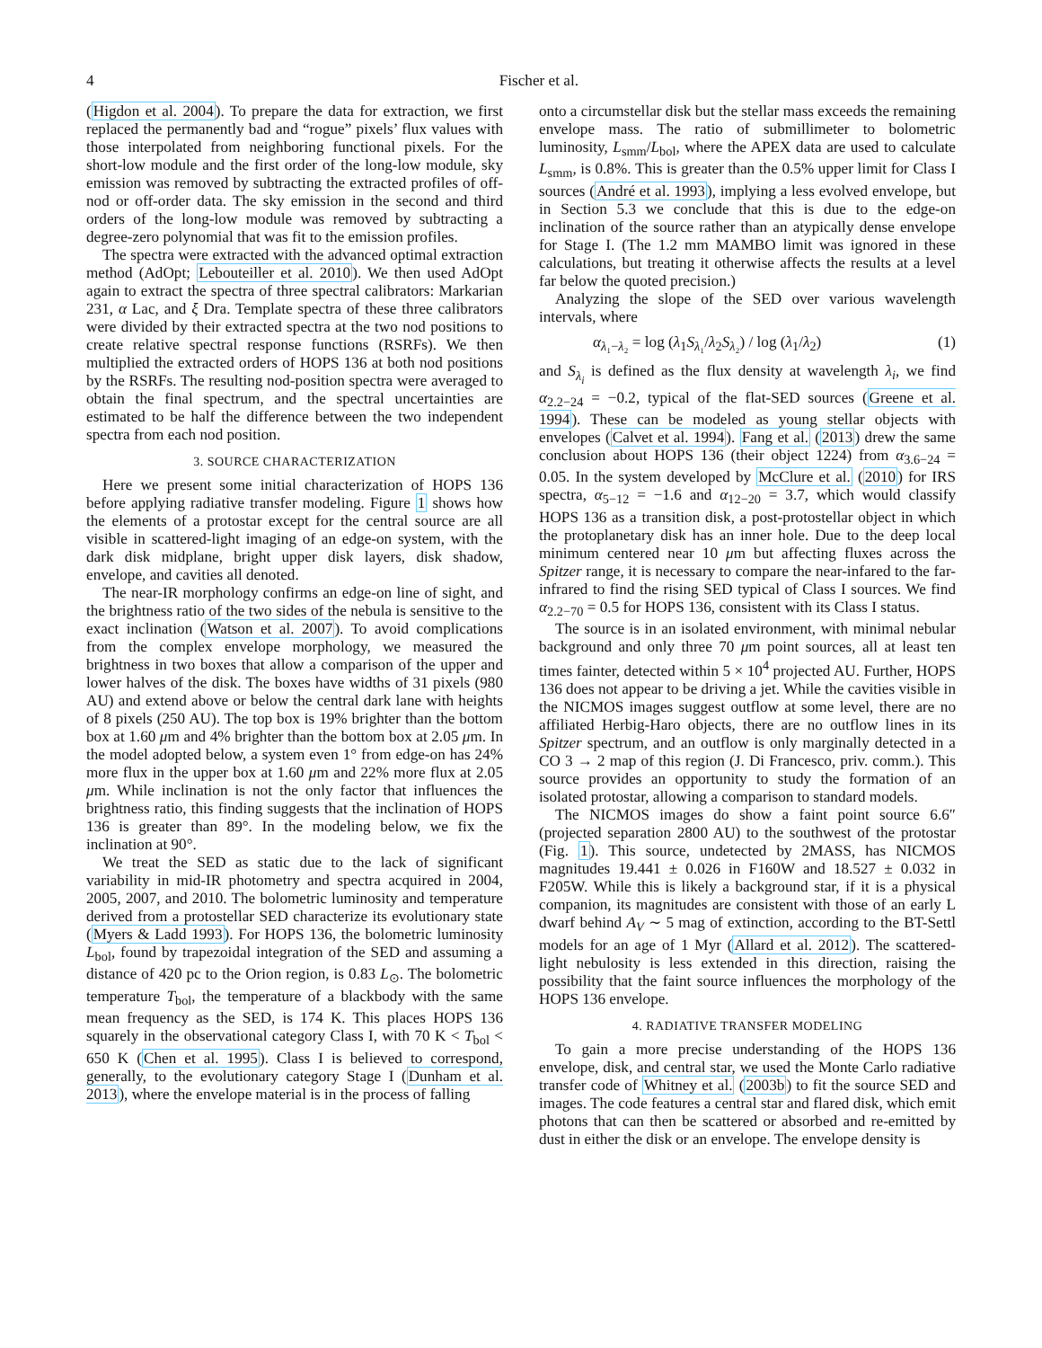4 Fischer et al.
(Higdon et al. 2004). To prepare the data for extraction, we first replaced the permanently bad and “rogue” pixels’ flux values with those interpolated from neighboring functional pixels. For the short-low module and the first order of the long-low module, sky emission was removed by subtracting the extracted profiles of off-nod or off-order data. The sky emission in the second and third orders of the long-low module was removed by subtracting a degree-zero polynomial that was fit to the emission profiles.
The spectra were extracted with the advanced optimal extraction method (AdOpt; Lebouteiller et al. 2010). We then used AdOpt again to extract the spectra of three spectral calibrators: Markarian 231, α Lac, and ξ Dra. Template spectra of these three calibrators were divided by their extracted spectra at the two nod positions to create relative spectral response functions (RSRFs). We then multiplied the extracted orders of HOPS 136 at both nod positions by the RSRFs. The resulting nod-position spectra were averaged to obtain the final spectrum, and the spectral uncertainties are estimated to be half the difference between the two independent spectra from each nod position.
3. SOURCE CHARACTERIZATION
Here we present some initial characterization of HOPS 136 before applying radiative transfer modeling. Figure 1 shows how the elements of a protostar except for the central source are all visible in scattered-light imaging of an edge-on system, with the dark disk midplane, bright upper disk layers, disk shadow, envelope, and cavities all denoted.
The near-IR morphology confirms an edge-on line of sight, and the brightness ratio of the two sides of the nebula is sensitive to the exact inclination (Watson et al. 2007). To avoid complications from the complex envelope morphology, we measured the brightness in two boxes that allow a comparison of the upper and lower halves of the disk. The boxes have widths of 31 pixels (980 AU) and extend above or below the central dark lane with heights of 8 pixels (250 AU). The top box is 19% brighter than the bottom box at 1.60 μm and 4% brighter than the bottom box at 2.05 μm. In the model adopted below, a system even 1° from edge-on has 24% more flux in the upper box at 1.60 μm and 22% more flux at 2.05 μm. While inclination is not the only factor that influences the brightness ratio, this finding suggests that the inclination of HOPS 136 is greater than 89°. In the modeling below, we fix the inclination at 90°.
We treat the SED as static due to the lack of significant variability in mid-IR photometry and spectra acquired in 2004, 2005, 2007, and 2010. The bolometric luminosity and temperature derived from a protostellar SED characterize its evolutionary state (Myers & Ladd 1993). For HOPS 136, the bolometric luminosity L<sub>bol</sub>, found by trapezoidal integration of the SED and assuming a distance of 420 pc to the Orion region, is 0.83 L<sub>⊙</sub>. The bolometric temperature T<sub>bol</sub>, the temperature of a blackbody with the same mean frequency as the SED, is 174 K. This places HOPS 136 squarely in the observational category Class I, with 70 K < T<sub>bol</sub> < 650 K (Chen et al. 1995). Class I is believed to correspond, generally, to the evolutionary category Stage I (Dunham et al. 2013), where the envelope material is in the process of falling
onto a circumstellar disk but the stellar mass exceeds the remaining envelope mass. The ratio of submillimeter to bolometric luminosity, L<sub>smm</sub>/L<sub>bol</sub>, where the APEX data are used to calculate L<sub>smm</sub>, is 0.8%. This is greater than the 0.5% upper limit for Class I sources (André et al. 1993), implying a less evolved envelope, but in Section 5.3 we conclude that this is due to the edge-on inclination of the source rather than an atypically dense envelope for Stage I. (The 1.2 mm MAMBO limit was ignored in these calculations, but treating it otherwise affects the results at a level far below the quoted precision.)
Analyzing the slope of the SED over various wavelength intervals, where
α<sub>λ₁−λ₂</sub> = log (λ<sub>1</sub>S<sub>λ₁</sub>/λ<sub>2</sub>S<sub>λ₂</sub>) / log (λ<sub>1</sub>/λ<sub>2</sub>) (1)
and S<sub>λ<sub>i</sub></sub> is defined as the flux density at wavelength λ<sub>i</sub>, we find α<sub>2.2−24</sub> = −0.2, typical of the flat-SED sources (Greene et al. 1994). These can be modeled as young stellar objects with envelopes (Calvet et al. 1994). Fang et al. (2013) drew the same conclusion about HOPS 136 (their object 1224) from α<sub>3.6−24</sub> = 0.05. In the system developed by McClure et al. (2010) for IRS spectra, α<sub>5−12</sub> = −1.6 and α<sub>12−20</sub> = 3.7, which would classify HOPS 136 as a transition disk, a post-protostellar object in which the protoplanetary disk has an inner hole. Due to the deep local minimum centered near 10 μm but affecting fluxes across the Spitzer range, it is necessary to compare the near-infared to the far-infrared to find the rising SED typical of Class I sources. We find α<sub>2.2−70</sub> = 0.5 for HOPS 136, consistent with its Class I status.
The source is in an isolated environment, with minimal nebular background and only three 70 μm point sources, all at least ten times fainter, detected within 5 × 10<sup>4</sup> projected AU. Further, HOPS 136 does not appear to be driving a jet. While the cavities visible in the NICMOS images suggest outflow at some level, there are no affiliated Herbig-Haro objects, there are no outflow lines in its Spitzer spectrum, and an outflow is only marginally detected in a CO 3 → 2 map of this region (J. Di Francesco, priv. comm.). This source provides an opportunity to study the formation of an isolated protostar, allowing a comparison to standard models.
The NICMOS images do show a faint point source 6.6″ (projected separation 2800 AU) to the southwest of the protostar (Fig. 1). This source, undetected by 2MASS, has NICMOS magnitudes 19.441 ± 0.026 in F160W and 18.527 ± 0.032 in F205W. While this is likely a background star, if it is a physical companion, its magnitudes are consistent with those of an early L dwarf behind A<sub>V</sub> ∼ 5 mag of extinction, according to the BT-Settl models for an age of 1 Myr (Allard et al. 2012). The scattered-light nebulosity is less extended in this direction, raising the possibility that the faint source influences the morphology of the HOPS 136 envelope.
4. RADIATIVE TRANSFER MODELING
To gain a more precise understanding of the HOPS 136 envelope, disk, and central star, we used the Monte Carlo radiative transfer code of Whitney et al. (2003b) to fit the source SED and images. The code features a central star and flared disk, which emit photons that can then be scattered or absorbed and re-emitted by dust in either the disk or an envelope. The envelope density is